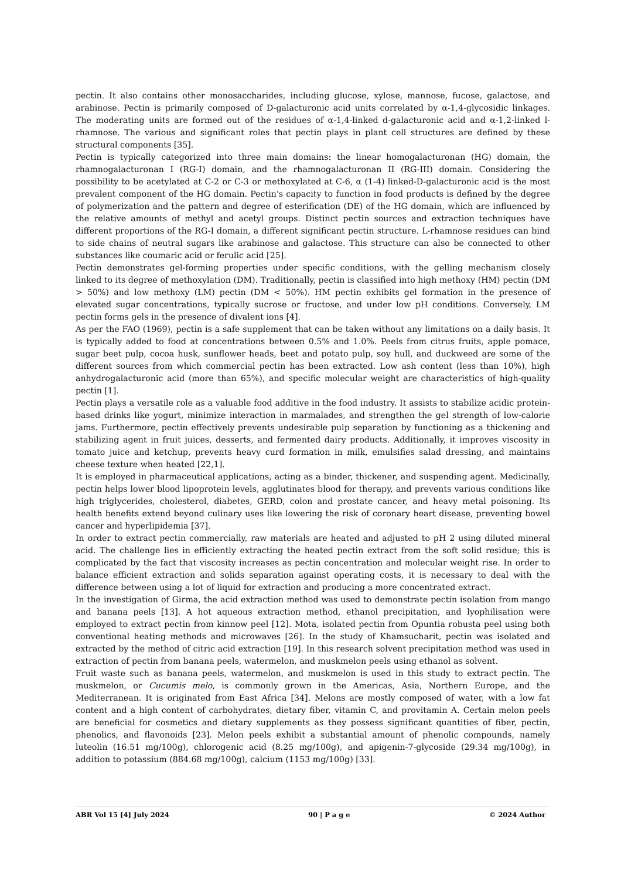pectin. It also contains other monosaccharides, including glucose, xylose, mannose, fucose, galactose, and arabinose. Pectin is primarily composed of D-galacturonic acid units correlated by α-1,4-glycosidic linkages. The moderating units are formed out of the residues of α-1,4-linked d-galacturonic acid and α-1,2-linked l-rhamnose. The various and significant roles that pectin plays in plant cell structures are defined by these structural components [35].
Pectin is typically categorized into three main domains: the linear homogalacturonan (HG) domain, the rhamnogalacturonan I (RG-I) domain, and the rhamnogalacturonan II (RG-III) domain. Considering the possibility to be acetylated at C-2 or C-3 or methoxylated at C-6, α (1-4) linked-D-galacturonic acid is the most prevalent component of the HG domain. Pectin's capacity to function in food products is defined by the degree of polymerization and the pattern and degree of esterification (DE) of the HG domain, which are influenced by the relative amounts of methyl and acetyl groups. Distinct pectin sources and extraction techniques have different proportions of the RG-I domain, a different significant pectin structure. L-rhamnose residues can bind to side chains of neutral sugars like arabinose and galactose. This structure can also be connected to other substances like coumaric acid or ferulic acid [25].
Pectin demonstrates gel-forming properties under specific conditions, with the gelling mechanism closely linked to its degree of methoxylation (DM). Traditionally, pectin is classified into high methoxy (HM) pectin (DM > 50%) and low methoxy (LM) pectin (DM < 50%). HM pectin exhibits gel formation in the presence of elevated sugar concentrations, typically sucrose or fructose, and under low pH conditions. Conversely, LM pectin forms gels in the presence of divalent ions [4].
As per the FAO (1969), pectin is a safe supplement that can be taken without any limitations on a daily basis. It is typically added to food at concentrations between 0.5% and 1.0%. Peels from citrus fruits, apple pomace, sugar beet pulp, cocoa husk, sunflower heads, beet and potato pulp, soy hull, and duckweed are some of the different sources from which commercial pectin has been extracted. Low ash content (less than 10%), high anhydrogalacturonic acid (more than 65%), and specific molecular weight are characteristics of high-quality pectin [1].
Pectin plays a versatile role as a valuable food additive in the food industry. It assists to stabilize acidic protein-based drinks like yogurt, minimize interaction in marmalades, and strengthen the gel strength of low-calorie jams. Furthermore, pectin effectively prevents undesirable pulp separation by functioning as a thickening and stabilizing agent in fruit juices, desserts, and fermented dairy products. Additionally, it improves viscosity in tomato juice and ketchup, prevents heavy curd formation in milk, emulsifies salad dressing, and maintains cheese texture when heated [22,1].
It is employed in pharmaceutical applications, acting as a binder, thickener, and suspending agent. Medicinally, pectin helps lower blood lipoprotein levels, agglutinates blood for therapy, and prevents various conditions like high triglycerides, cholesterol, diabetes, GERD, colon and prostate cancer, and heavy metal poisoning. Its health benefits extend beyond culinary uses like lowering the risk of coronary heart disease, preventing bowel cancer and hyperlipidemia [37].
In order to extract pectin commercially, raw materials are heated and adjusted to pH 2 using diluted mineral acid. The challenge lies in efficiently extracting the heated pectin extract from the soft solid residue; this is complicated by the fact that viscosity increases as pectin concentration and molecular weight rise. In order to balance efficient extraction and solids separation against operating costs, it is necessary to deal with the difference between using a lot of liquid for extraction and producing a more concentrated extract.
In the investigation of Girma, the acid extraction method was used to demonstrate pectin isolation from mango and banana peels [13]. A hot aqueous extraction method, ethanol precipitation, and lyophilisation were employed to extract pectin from kinnow peel [12]. Mota, isolated pectin from Opuntia robusta peel using both conventional heating methods and microwaves [26]. In the study of Khamsucharit, pectin was isolated and extracted by the method of citric acid extraction [19]. In this research solvent precipitation method was used in extraction of pectin from banana peels, watermelon, and muskmelon peels using ethanol as solvent.
Fruit waste such as banana peels, watermelon, and muskmelon is used in this study to extract pectin. The muskmelon, or Cucumis melo, is commonly grown in the Americas, Asia, Northern Europe, and the Mediterranean. It is originated from East Africa [34]. Melons are mostly composed of water, with a low fat content and a high content of carbohydrates, dietary fiber, vitamin C, and provitamin A. Certain melon peels are beneficial for cosmetics and dietary supplements as they possess significant quantities of fiber, pectin, phenolics, and flavonoids [23]. Melon peels exhibit a substantial amount of phenolic compounds, namely luteolin (16.51 mg/100g), chlorogenic acid (8.25 mg/100g), and apigenin-7-glycoside (29.34 mg/100g), in addition to potassium (884.68 mg/100g), calcium (1153 mg/100g) [33].
ABR Vol 15 [4] July 2024 90 | P a g e © 2024 Author